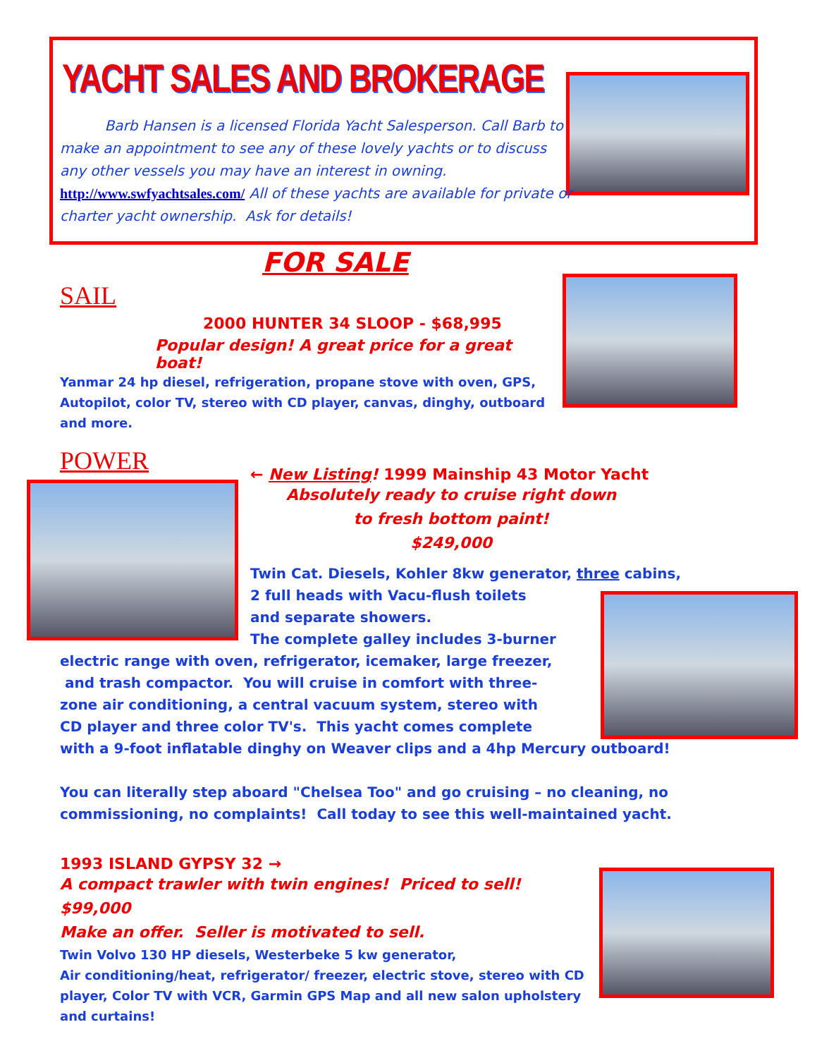YACHT SALES AND BROKERAGE
Barb Hansen is a licensed Florida Yacht Salesperson. Call Barb to make an appointment to see any of these lovely yachts or to discuss any other vessels you may have an interest in owning. http://www.swfyachtsales.com/ All of these yachts are available for private or charter yacht ownership. Ask for details!
FOR SALE
SAIL
2000 HUNTER 34 SLOOP - $68,995
Popular design! A great price for a great boat!
Yanmar 24 hp diesel, refrigeration, propane stove with oven, GPS, Autopilot, color TV, stereo with CD player, canvas, dinghy, outboard and more.
POWER
← New Listing! 1999 Mainship 43 Motor Yacht
Absolutely ready to cruise right down
to fresh bottom paint!
$249,000
Twin Cat. Diesels, Kohler 8kw generator, three cabins,
2 full heads with Vacu-flush toilets
and separate showers.
The complete galley includes 3-burner
electric range with oven, refrigerator, icemaker, large freezer,
and trash compactor. You will cruise in comfort with three-
zone air conditioning, a central vacuum system, stereo with
CD player and three color TV's. This yacht comes complete
with a 9-foot inflatable dinghy on Weaver clips and a 4hp Mercury outboard!
You can literally step aboard "Chelsea Too" and go cruising – no cleaning, no commissioning, no complaints! Call today to see this well-maintained yacht.
1993 ISLAND GYPSY 32 →
A compact trawler with twin engines! Priced to sell! $99,000
Make an offer. Seller is motivated to sell.
Twin Volvo 130 HP diesels, Westerbeke 5 kw generator,
Air conditioning/heat, refrigerator/ freezer, electric stove, stereo with CD player, Color TV with VCR, Garmin GPS Map and all new salon upholstery and curtains!